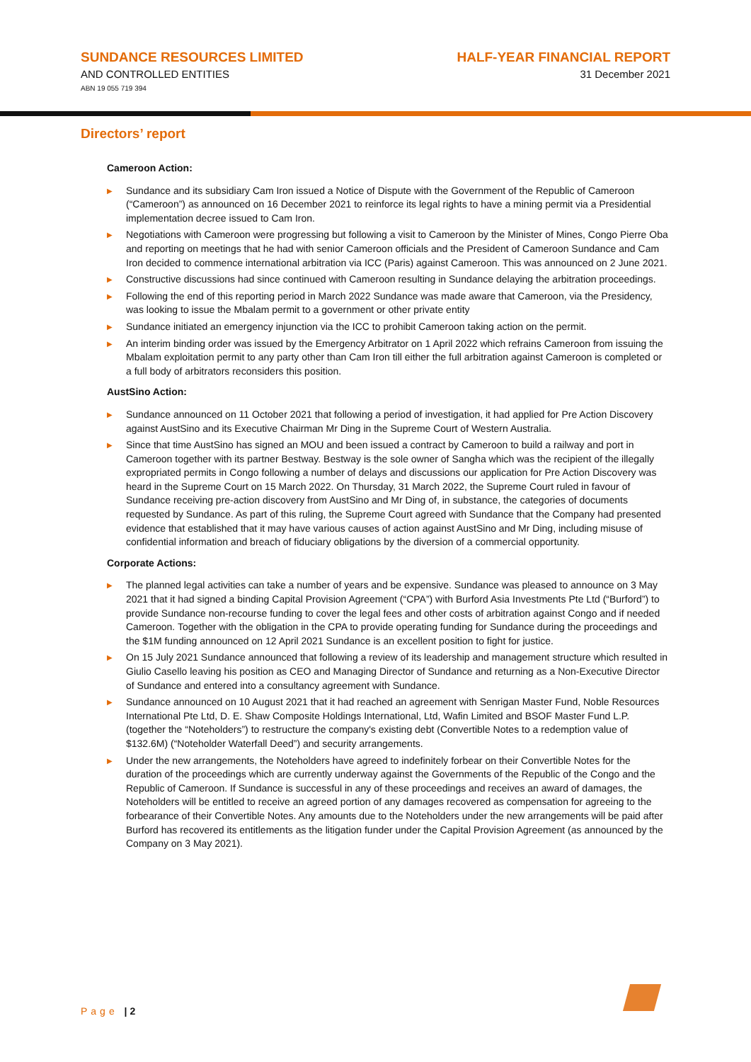SUNDANCE RESOURCES LIMITED
AND CONTROLLED ENTITIES
ABN 19 055 719 394
HALF-YEAR FINANCIAL REPORT
31 December 2021
Directors’ report
Cameroon Action:
▶ Sundance and its subsidiary Cam Iron issued a Notice of Dispute with the Government of the Republic of Cameroon (“Cameroon”) as announced on 16 December 2021 to reinforce its legal rights to have a mining permit via a Presidential implementation decree issued to Cam Iron.
▶ Negotiations with Cameroon were progressing but following a visit to Cameroon by the Minister of Mines, Congo Pierre Oba and reporting on meetings that he had with senior Cameroon officials and the President of Cameroon Sundance and Cam Iron decided to commence international arbitration via ICC (Paris) against Cameroon. This was announced on 2 June 2021.
▶ Constructive discussions had since continued with Cameroon resulting in Sundance delaying the arbitration proceedings.
▶ Following the end of this reporting period in March 2022 Sundance was made aware that Cameroon, via the Presidency, was looking to issue the Mbalam permit to a government or other private entity
▶ Sundance initiated an emergency injunction via the ICC to prohibit Cameroon taking action on the permit.
▶ An interim binding order was issued by the Emergency Arbitrator on 1 April 2022 which refrains Cameroon from issuing the Mbalam exploitation permit to any party other than Cam Iron till either the full arbitration against Cameroon is completed or a full body of arbitrators reconsiders this position.
AustSino Action:
▶ Sundance announced on 11 October 2021 that following a period of investigation, it had applied for Pre Action Discovery against AustSino and its Executive Chairman Mr Ding in the Supreme Court of Western Australia.
▶ Since that time AustSino has signed an MOU and been issued a contract by Cameroon to build a railway and port in Cameroon together with its partner Bestway. Bestway is the sole owner of Sangha which was the recipient of the illegally expropriated permits in Congo following a number of delays and discussions our application for Pre Action Discovery was heard in the Supreme Court on 15 March 2022. On Thursday, 31 March 2022, the Supreme Court ruled in favour of Sundance receiving pre-action discovery from AustSino and Mr Ding of, in substance, the categories of documents requested by Sundance. As part of this ruling, the Supreme Court agreed with Sundance that the Company had presented evidence that established that it may have various causes of action against AustSino and Mr Ding, including misuse of confidential information and breach of fiduciary obligations by the diversion of a commercial opportunity.
Corporate Actions:
▶ The planned legal activities can take a number of years and be expensive. Sundance was pleased to announce on 3 May 2021 that it had signed a binding Capital Provision Agreement (“CPA”) with Burford Asia Investments Pte Ltd (“Burford”) to provide Sundance non-recourse funding to cover the legal fees and other costs of arbitration against Congo and if needed Cameroon. Together with the obligation in the CPA to provide operating funding for Sundance during the proceedings and the $1M funding announced on 12 April 2021 Sundance is an excellent position to fight for justice.
▶ On 15 July 2021 Sundance announced that following a review of its leadership and management structure which resulted in Giulio Casello leaving his position as CEO and Managing Director of Sundance and returning as a Non-Executive Director of Sundance and entered into a consultancy agreement with Sundance.
▶ Sundance announced on 10 August 2021 that it had reached an agreement with Senrigan Master Fund, Noble Resources International Pte Ltd, D. E. Shaw Composite Holdings International, Ltd, Wafin Limited and BSOF Master Fund L.P. (together the “Noteholders”) to restructure the company's existing debt (Convertible Notes to a redemption value of $132.6M) (“Noteholder Waterfall Deed”) and security arrangements.
▶ Under the new arrangements, the Noteholders have agreed to indefinitely forbear on their Convertible Notes for the duration of the proceedings which are currently underway against the Governments of the Republic of the Congo and the Republic of Cameroon. If Sundance is successful in any of these proceedings and receives an award of damages, the Noteholders will be entitled to receive an agreed portion of any damages recovered as compensation for agreeing to the forbearance of their Convertible Notes. Any amounts due to the Noteholders under the new arrangements will be paid after Burford has recovered its entitlements as the litigation funder under the Capital Provision Agreement (as announced by the Company on 3 May 2021).
Page | 2